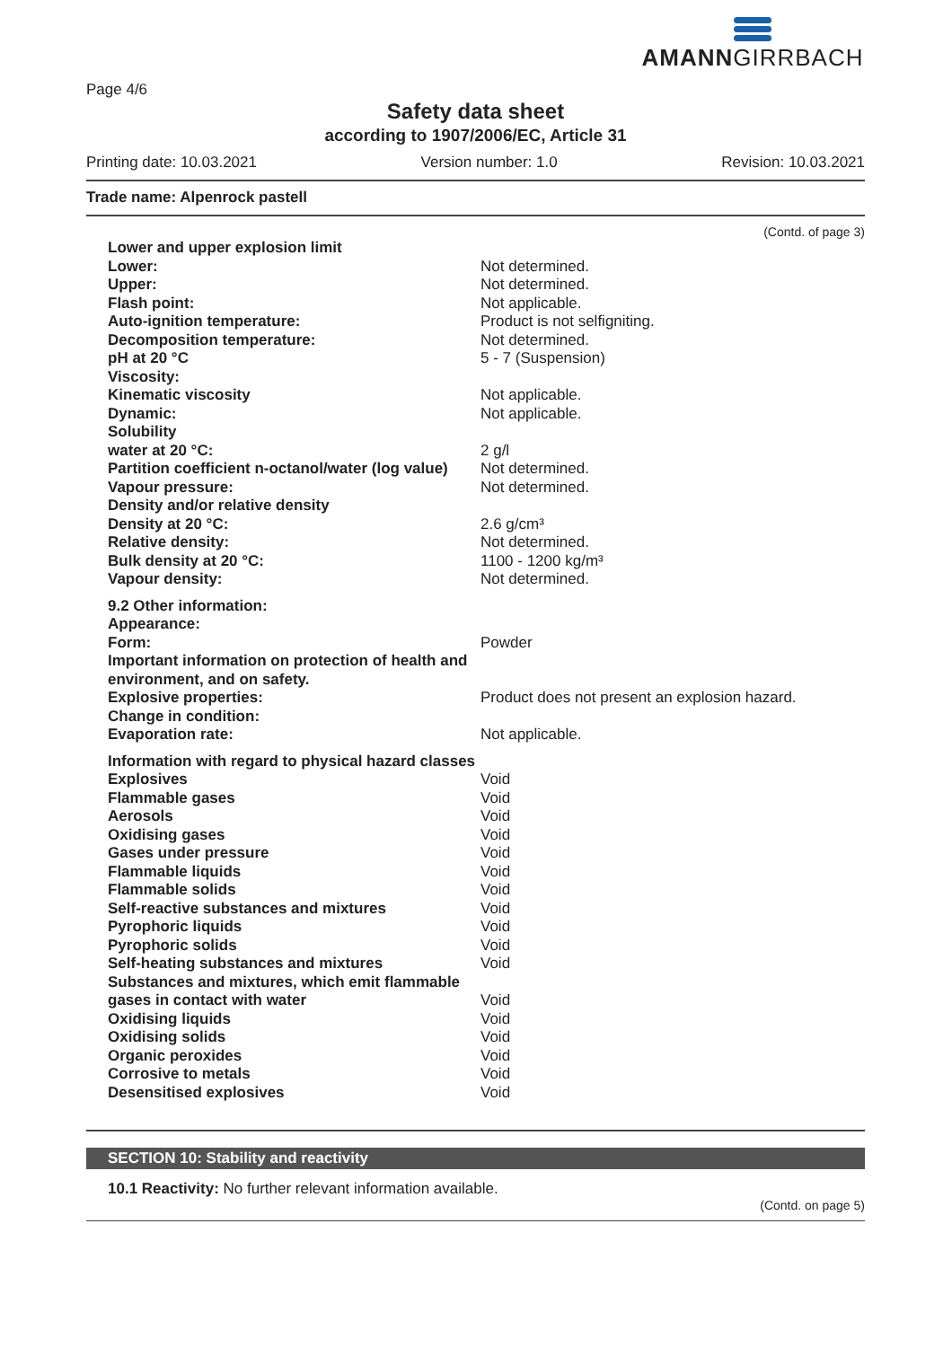AMANNGIRRBACH
Page 4/6
Safety data sheet
according to 1907/2006/EC, Article 31
Printing date: 10.03.2021 Version number: 1.0 Revision: 10.03.2021
Trade name: Alpenrock pastell
(Contd. of page 3)
| Lower and upper explosion limit | |
| Lower: | Not determined. |
| Upper: | Not determined. |
| Flash point: | Not applicable. |
| Auto-ignition temperature: | Product is not selfigniting. |
| Decomposition temperature: | Not determined. |
| pH at 20 °C | 5 - 7 (Suspension) |
| Viscosity: | |
| Kinematic viscosity | Not applicable. |
| Dynamic: | Not applicable. |
| Solubility | |
| water at 20 °C: | 2 g/l |
| Partition coefficient n-octanol/water (log value) | Not determined. |
| Vapour pressure: | Not determined. |
| Density and/or relative density | |
| Density at 20 °C: | 2.6 g/cm³ |
| Relative density: | Not determined. |
| Bulk density at 20 °C: | 1100 - 1200 kg/m³ |
| Vapour density: | Not determined. |
| 9.2 Other information: | |
| Appearance: | |
| Form: | Powder |
| Important information on protection of health and environment, and on safety. | |
| Explosive properties: | Product does not present an explosion hazard. |
| Change in condition: | |
| Evaporation rate: | Not applicable. |
| Information with regard to physical hazard classes | |
| Explosives | Void |
| Flammable gases | Void |
| Aerosols | Void |
| Oxidising gases | Void |
| Gases under pressure | Void |
| Flammable liquids | Void |
| Flammable solids | Void |
| Self-reactive substances and mixtures | Void |
| Pyrophoric liquids | Void |
| Pyrophoric solids | Void |
| Self-heating substances and mixtures | Void |
| Substances and mixtures, which emit flammable gases in contact with water | Void |
| Oxidising liquids | Void |
| Oxidising solids | Void |
| Organic peroxides | Void |
| Corrosive to metals | Void |
| Desensitised explosives | Void |
SECTION 10: Stability and reactivity
10.1 Reactivity: No further relevant information available.
(Contd. on page 5)